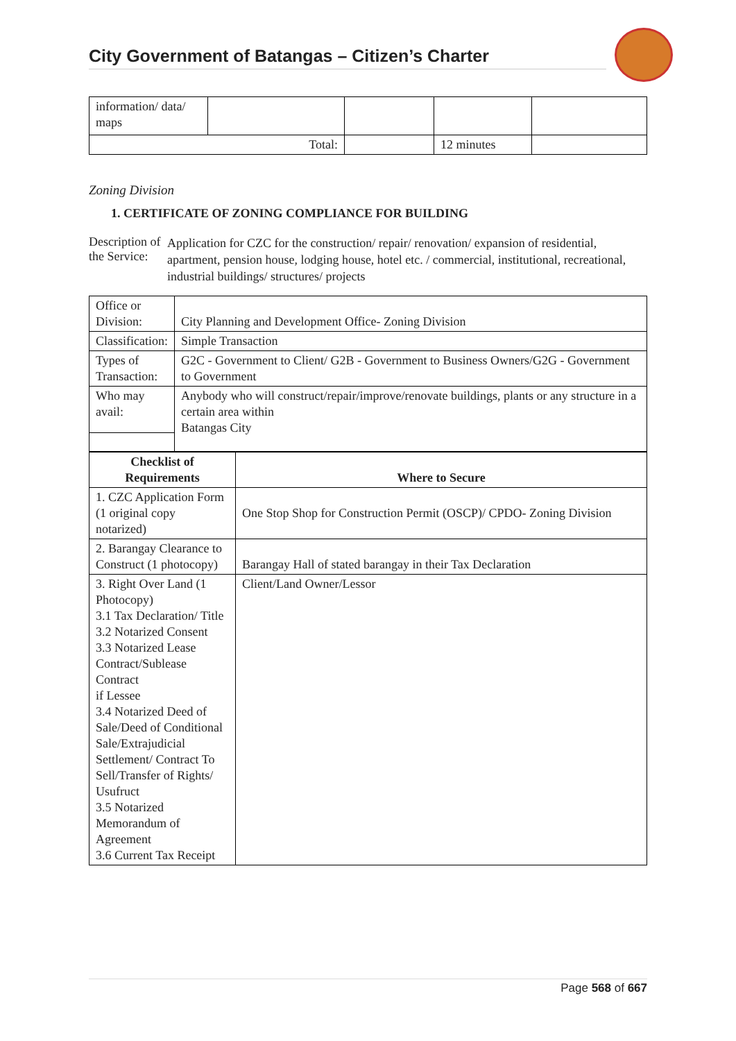City Government of Batangas – Citizen’s Charter
| information/ data/ maps | | | | |
| Total: | | | 12 minutes | |
Zoning Division
1. CERTIFICATE OF ZONING COMPLIANCE FOR BUILDING
Description of the Service:
Application for CZC for the construction/ repair/ renovation/ expansion of residential, apartment, pension house, lodging house, hotel etc. / commercial, institutional, recreational, industrial buildings/ structures/ projects
| Office or Division: | City Planning and Development Office- Zoning Division |
| Classification: | Simple Transaction |
| Types of Transaction: | G2C - Government to Client/ G2B - Government to Business Owners/G2G - Government to Government |
| Who may avail: | Anybody who will construct/repair/improve/renovate buildings, plants or any structure in a certain area within Batangas City |
| Checklist of Requirements | Where to Secure |
| --- | --- |
| 1. CZC Application Form (1 original copy notarized) | One Stop Shop for Construction Permit (OSCP)/ CPDO- Zoning Division |
| 2. Barangay Clearance to Construct (1 photocopy) | Barangay Hall of stated barangay in their Tax Declaration |
| 3. Right Over Land (1 Photocopy) 3.1 Tax Declaration/ Title 3.2 Notarized Consent 3.3 Notarized Lease Contract/Sublease Contract if Lessee 3.4 Notarized Deed of Sale/Deed of Conditional Sale/Extrajudicial Settlement/ Contract To Sell/Transfer of Rights/ Usufruct 3.5 Notarized Memorandum of Agreement 3.6 Current Tax Receipt | Client/Land Owner/Lessor |
Page 568 of 667